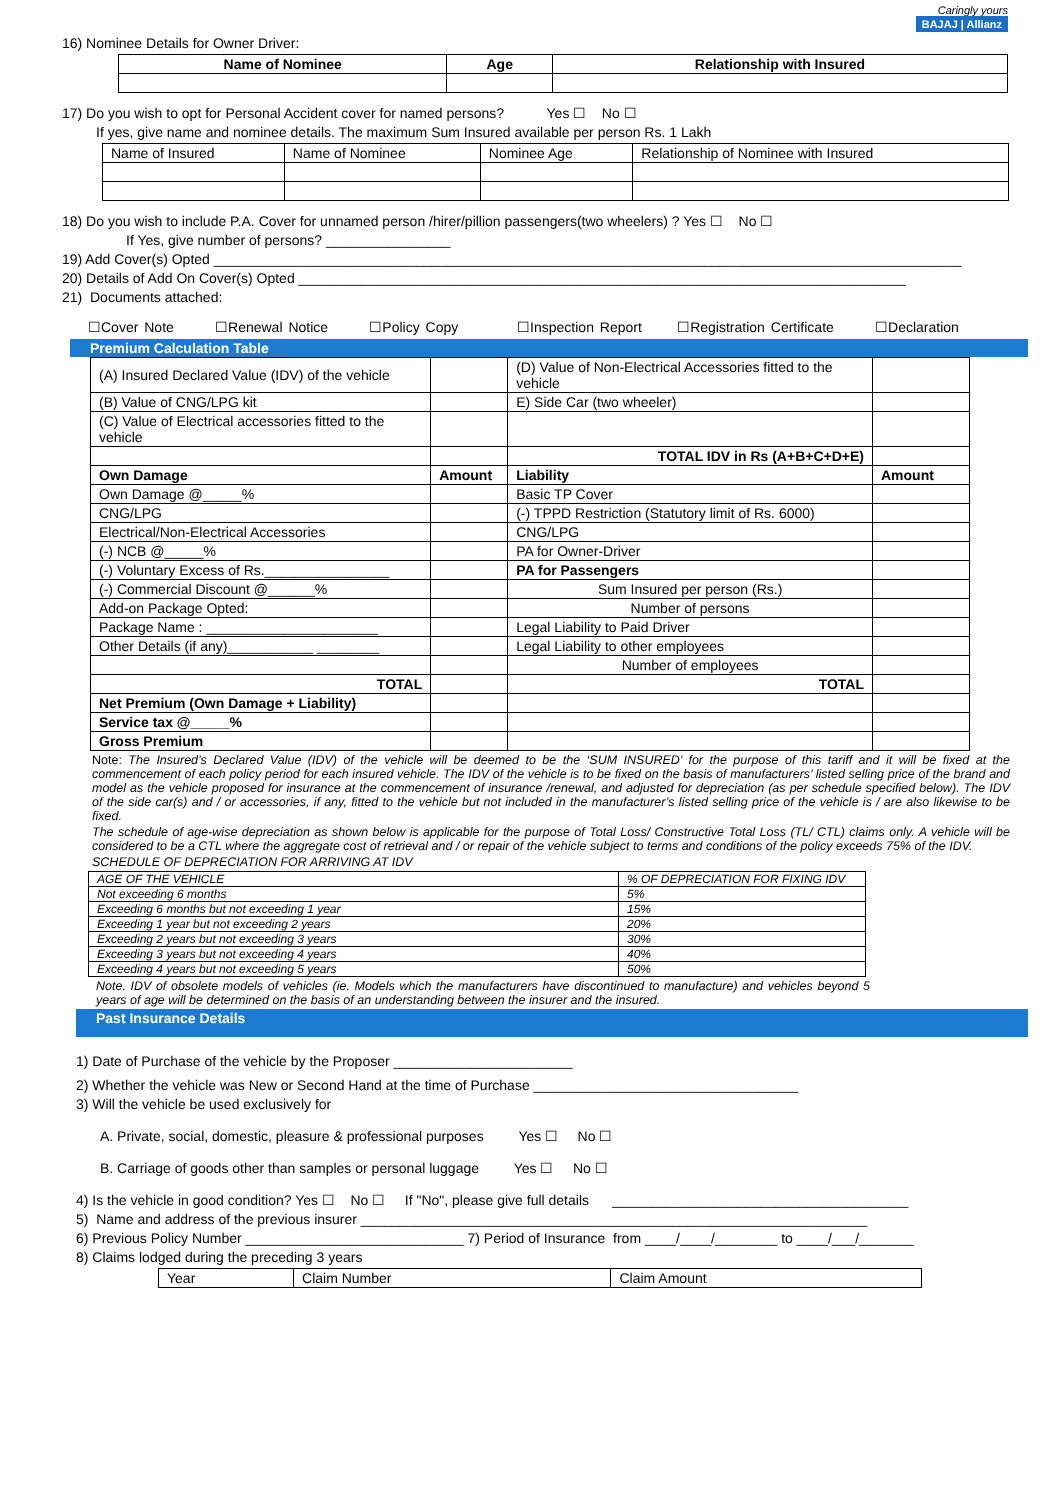Caringly yours
BAJAJ | Allianz
16) Nominee Details for Owner Driver:
| Name of Nominee | Age | Relationship with Insured |
| --- | --- | --- |
17) Do you wish to opt for Personal Accident cover for named persons? Yes ☐ No ☐
If yes, give name and nominee details. The maximum Sum Insured available per person Rs. 1 Lakh
| Name of Insured | Name of Nominee | Nominee Age | Relationship of Nominee with Insured |
18) Do you wish to include P.A. Cover for unnamed person /hirer/pillion passengers(two wheelers) ? Yes ☐ No ☐
If Yes, give number of persons? ________________
19) Add Cover(s) Opted ________________________________________________________________________________________________
20) Details of Add On Cover(s) Opted ______________________________________________________________________________
21) Documents attached:
☐Cover Note ☐Renewal Notice ☐Policy Copy ☐Inspection Report ☐Registration Certificate ☐Declaration
Premium Calculation Table
| (A) Insured Declared Value (IDV) of the vehicle | | (D) Value of Non-Electrical Accessories fitted to the vehicle | |
| (B) Value of CNG/LPG kit | | E) Side Car (two wheeler) | |
| (C) Value of Electrical accessories fitted to the vehicle | | | |
| | | TOTAL IDV in Rs (A+B+C+D+E) | |
| Own Damage | Amount | Liability | Amount |
| Own Damage @_____% | | Basic TP Cover | |
| CNG/LPG | | (-) TPPD Restriction (Statutory limit of Rs. 6000) | |
| Electrical/Non-Electrical Accessories | | CNG/LPG | |
| (-) NCB @_____% | | PA for Owner-Driver | |
| (-) Voluntary Excess of Rs.________________ | | PA for Passengers | |
| (-) Commercial Discount @______% | | Sum Insured per person (Rs.) | |
| Add-on Package Opted: | | Number of persons | |
| Package Name : ______________________ | | Legal Liability to Paid Driver | |
| Other Details (if any)___________ ________ | | Legal Liability to other employees | |
| | | Number of employees | |
| TOTAL | | TOTAL | |
| Net Premium (Own Damage + Liability) | | | |
| Service tax @_____% | | | |
| Gross Premium | | | |
Note: The Insured’s Declared Value (IDV) of the vehicle will be deemed to be the ‘SUM INSURED’ for the purpose of this tariff and it will be fixed at the commencement of each policy period for each insured vehicle. The IDV of the vehicle is to be fixed on the basis of manufacturers’ listed selling price of the brand and model as the vehicle proposed for insurance at the commencement of insurance /renewal, and adjusted for depreciation (as per schedule specified below). The IDV of the side car(s) and / or accessories, if any, fitted to the vehicle but not included in the manufacturer’s listed selling price of the vehicle is / are also likewise to be fixed.
The schedule of age-wise depreciation as shown below is applicable for the purpose of Total Loss/ Constructive Total Loss (TL/ CTL) claims only. A vehicle will be considered to be a CTL where the aggregate cost of retrieval and / or repair of the vehicle subject to terms and conditions of the policy exceeds 75% of the IDV.
SCHEDULE OF DEPRECIATION FOR ARRIVING AT IDV
| AGE OF THE VEHICLE | % OF DEPRECIATION FOR FIXING IDV |
| Not exceeding 6 months | 5% |
| Exceeding 6 months but not exceeding 1 year | 15% |
| Exceeding 1 year but not exceeding 2 years | 20% |
| Exceeding 2 years but not exceeding 3 years | 30% |
| Exceeding 3 years but not exceeding 4 years | 40% |
| Exceeding 4 years but not exceeding 5 years | 50% |
Note. IDV of obsolete models of vehicles (ie. Models which the manufacturers have discontinued to manufacture) and vehicles beyond 5 years of age will be determined on the basis of an understanding between the insurer and the insured.
Past Insurance Details
1) Date of Purchase of the vehicle by the Proposer _______________________
2) Whether the vehicle was New or Second Hand at the time of Purchase __________________________________
3) Will the vehicle be used exclusively for
A. Private, social, domestic, pleasure & professional purposes Yes ☐ No ☐
B. Carriage of goods other than samples or personal luggage Yes ☐ No ☐
4) Is the vehicle in good condition? Yes ☐ No ☐ If "No", please give full details ______________________________________
5) Name and address of the previous insurer _________________________________________________________________
6) Previous Policy Number ____________________________ 7) Period of Insurance from ____/____/________ to ____/___/_______
8) Claims lodged during the preceding 3 years
| Year | Claim Number | Claim Amount |